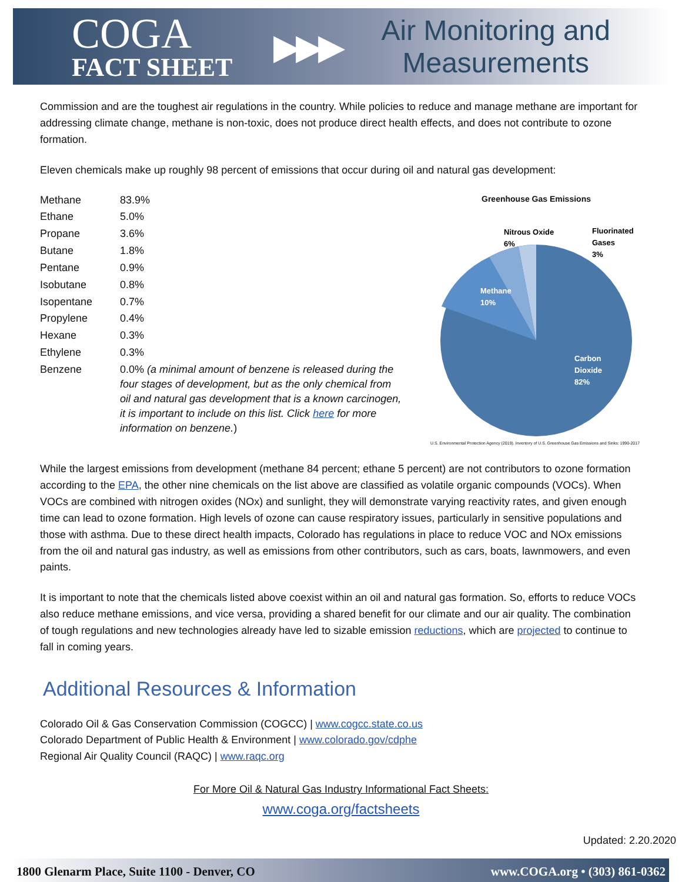COGA
FACT SHEET
▶▶▶
Air Monitoring and
Measurements
Commission and are the toughest air regulations in the country. While policies to reduce and manage methane are important for addressing climate change, methane is non-toxic, does not produce direct health effects, and does not contribute to ozone formation.
Eleven chemicals make up roughly 98 percent of emissions that occur during oil and natural gas development:
| Methane | 83.9% |
| Ethane | 5.0% |
| Propane | 3.6% |
| Butane | 1.8% |
| Pentane | 0.9% |
| Isobutane | 0.8% |
| Isopentane | 0.7% |
| Propylene | 0.4% |
| Hexane | 0.3% |
| Ethylene | 0.3% |
| Benzene | 0.0% (a minimal amount of benzene is released during the four stages of development, but as the only chemical from oil and natural gas development that is a known carcinogen, it is important to include on this list. Click here for more information on benzene. ) |
Greenhouse Gas Emissions
Nitrous Oxide
6%
Fluorinated
Gases
3%
Methane
10%
Carbon
Dioxide
82%
U.S. Environmental Protection Agency (2019). Inventory of U.S. Greenhouse Gas Emissions and Sinks: 1990-2017
While the largest emissions from development (methane 84 percent; ethane 5 percent) are not contributors to ozone formation according to the EPA, the other nine chemicals on the list above are classified as volatile organic compounds (VOCs). When VOCs are combined with nitrogen oxides (NOx) and sunlight, they will demonstrate varying reactivity rates, and given enough time can lead to ozone formation. High levels of ozone can cause respiratory issues, particularly in sensitive populations and those with asthma. Due to these direct health impacts, Colorado has regulations in place to reduce VOC and NOx emissions from the oil and natural gas industry, as well as emissions from other contributors, such as cars, boats, lawnmowers, and even paints.
It is important to note that the chemicals listed above coexist within an oil and natural gas formation. So, efforts to reduce VOCs also reduce methane emissions, and vice versa, providing a shared benefit for our climate and our air quality. The combination of tough regulations and new technologies already have led to sizable emission reductions, which are projected to continue to fall in coming years.
Additional Resources & Information
Colorado Oil & Gas Conservation Commission (COGCC) | www.cogcc.state.co.us
Colorado Department of Public Health & Environment | www.colorado.gov/cdphe
Regional Air Quality Council (RAQC) | www.raqc.org
For More Oil & Natural Gas Industry Informational Fact Sheets:
www.coga.org/factsheets
Updated: 2.20.2020
1800 Glenarm Place, Suite 1100 - Denver, CO www.COGA.org • (303) 861-0362